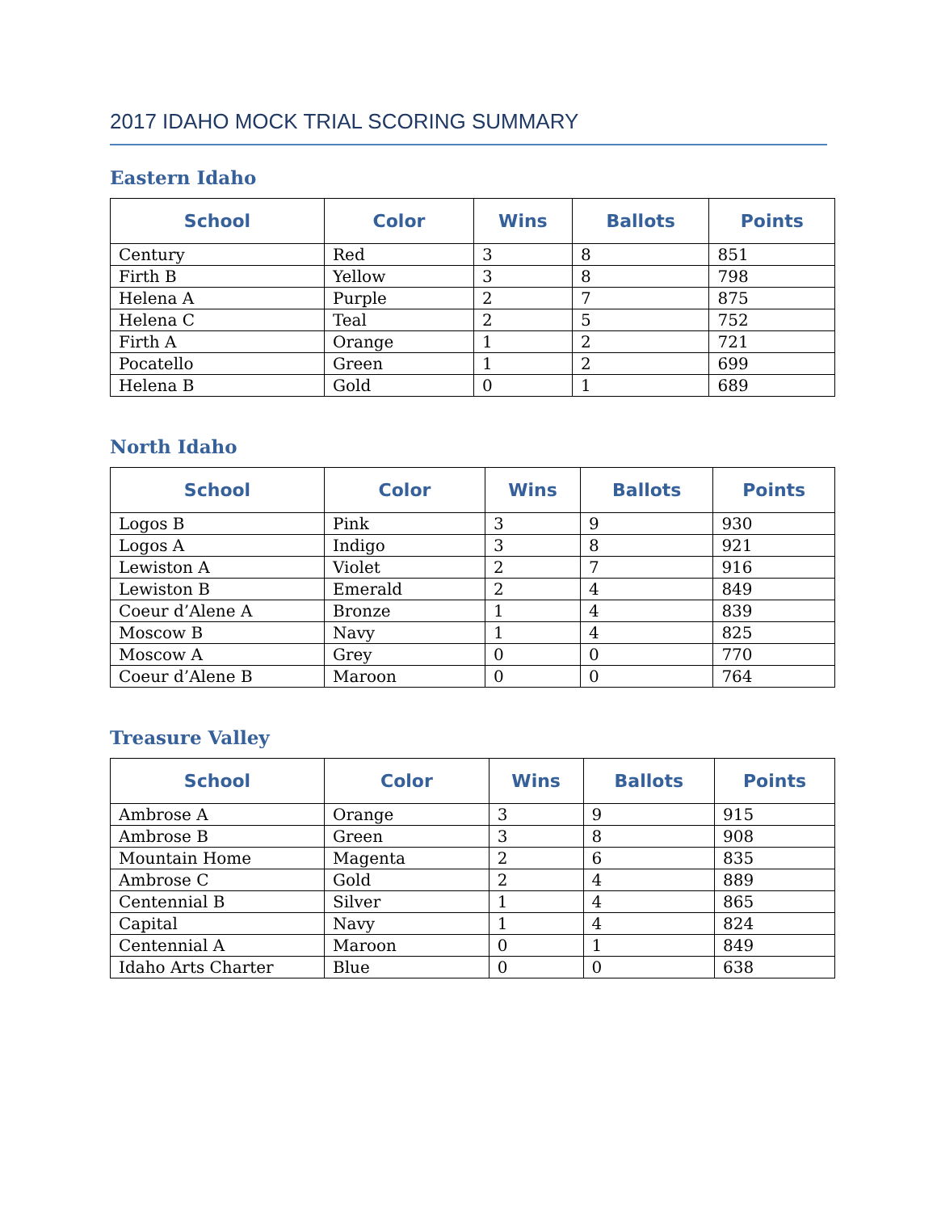2017 IDAHO MOCK TRIAL SCORING SUMMARY
Eastern Idaho
| School | Color | Wins | Ballots | Points |
| --- | --- | --- | --- | --- |
| Century | Red | 3 | 8 | 851 |
| Firth B | Yellow | 3 | 8 | 798 |
| Helena A | Purple | 2 | 7 | 875 |
| Helena C | Teal | 2 | 5 | 752 |
| Firth A | Orange | 1 | 2 | 721 |
| Pocatello | Green | 1 | 2 | 699 |
| Helena B | Gold | 0 | 1 | 689 |
North Idaho
| School | Color | Wins | Ballots | Points |
| --- | --- | --- | --- | --- |
| Logos B | Pink | 3 | 9 | 930 |
| Logos A | Indigo | 3 | 8 | 921 |
| Lewiston A | Violet | 2 | 7 | 916 |
| Lewiston B | Emerald | 2 | 4 | 849 |
| Coeur d’Alene A | Bronze | 1 | 4 | 839 |
| Moscow B | Navy | 1 | 4 | 825 |
| Moscow A | Grey | 0 | 0 | 770 |
| Coeur d’Alene B | Maroon | 0 | 0 | 764 |
Treasure Valley
| School | Color | Wins | Ballots | Points |
| --- | --- | --- | --- | --- |
| Ambrose A | Orange | 3 | 9 | 915 |
| Ambrose B | Green | 3 | 8 | 908 |
| Mountain Home | Magenta | 2 | 6 | 835 |
| Ambrose C | Gold | 2 | 4 | 889 |
| Centennial B | Silver | 1 | 4 | 865 |
| Capital | Navy | 1 | 4 | 824 |
| Centennial A | Maroon | 0 | 1 | 849 |
| Idaho Arts Charter | Blue | 0 | 0 | 638 |